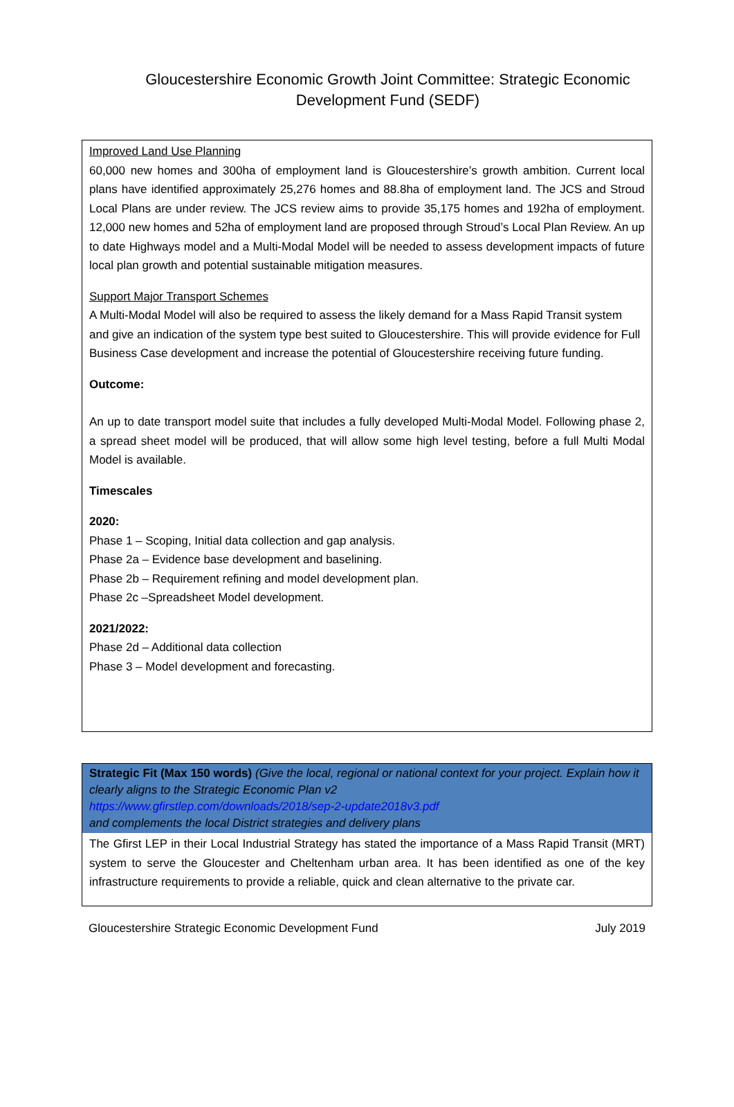Gloucestershire Economic Growth Joint Committee: Strategic Economic Development Fund (SEDF)
Improved Land Use Planning
60,000 new homes and 300ha of employment land is Gloucestershire’s growth ambition. Current local plans have identified approximately 25,276 homes and 88.8ha of employment land. The JCS and Stroud Local Plans are under review. The JCS review aims to provide 35,175 homes and 192ha of employment. 12,000 new homes and 52ha of employment land are proposed through Stroud’s Local Plan Review. An up to date Highways model and a Multi-Modal Model will be needed to assess development impacts of future local plan growth and potential sustainable mitigation measures.
Support Major Transport Schemes
A Multi-Modal Model will also be required to assess the likely demand for a Mass Rapid Transit system and give an indication of the system type best suited to Gloucestershire. This will provide evidence for Full Business Case development and increase the potential of Gloucestershire receiving future funding.
Outcome:
An up to date transport model suite that includes a fully developed Multi-Modal Model. Following phase 2, a spread sheet model will be produced, that will allow some high level testing, before a full Multi Modal Model is available.
Timescales
2020:
Phase 1 – Scoping, Initial data collection and gap analysis.
Phase 2a – Evidence base development and baselining.
Phase 2b – Requirement refining and model development plan.
Phase 2c –Spreadsheet Model development.
2021/2022:
Phase 2d – Additional data collection
Phase 3 – Model development and forecasting.
Strategic Fit (Max 150 words) (Give the local, regional or national context for your project. Explain how it clearly aligns to the Strategic Economic Plan v2
https://www.gfirstlep.com/downloads/2018/sep-2-update2018v3.pdf
and complements the local District strategies and delivery plans
The Gfirst LEP in their Local Industrial Strategy has stated the importance of a Mass Rapid Transit (MRT) system to serve the Gloucester and Cheltenham urban area. It has been identified as one of the key infrastructure requirements to provide a reliable, quick and clean alternative to the private car.
Gloucestershire Strategic Economic Development Fund July 2019